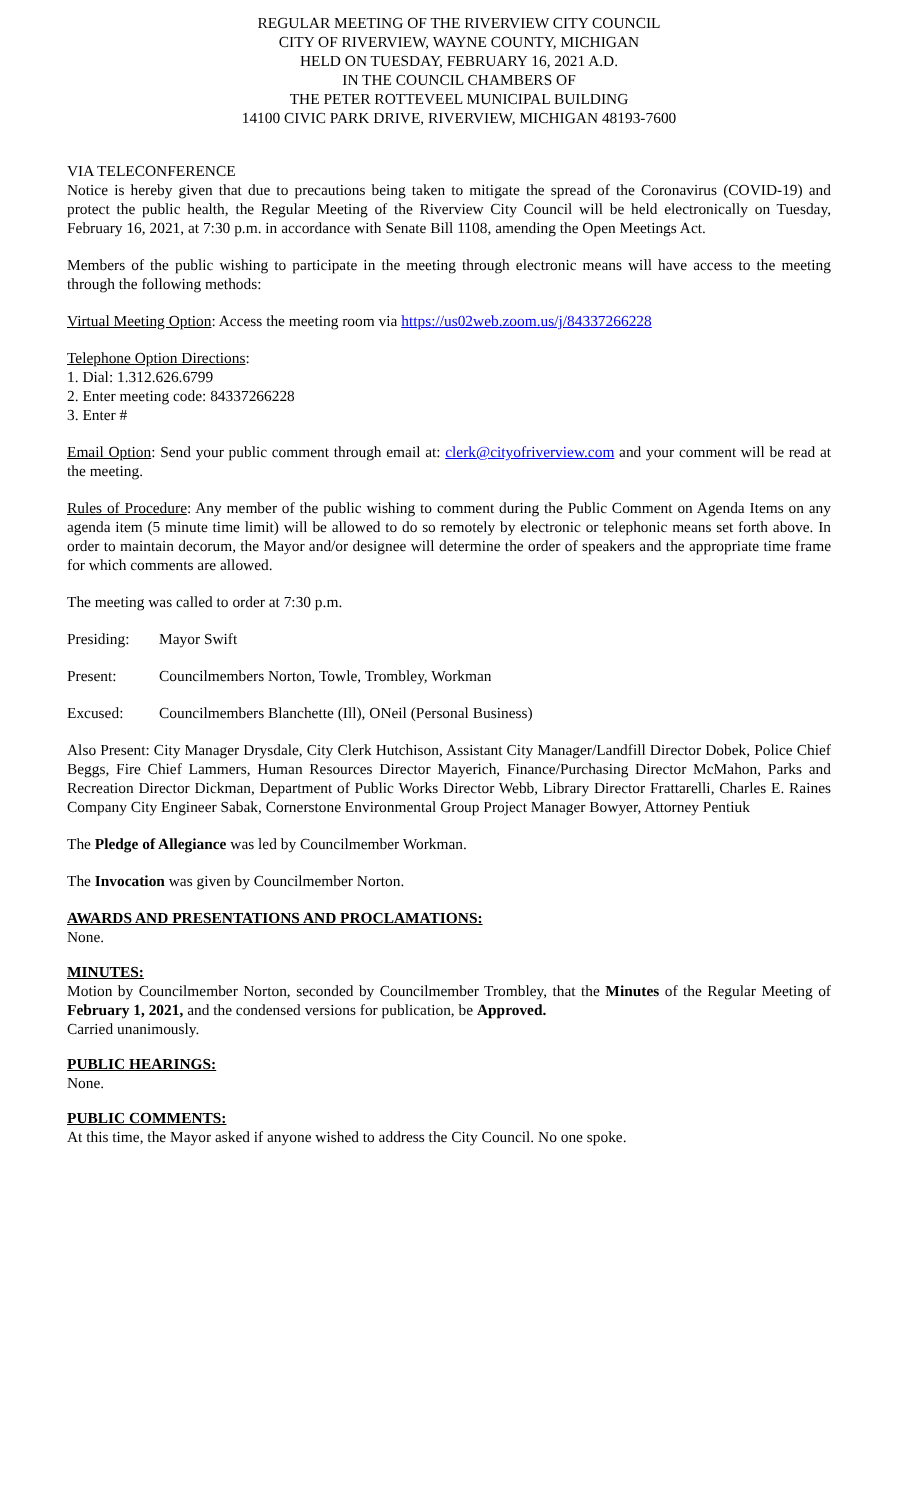REGULAR MEETING OF THE RIVERVIEW CITY COUNCIL
CITY OF RIVERVIEW, WAYNE COUNTY, MICHIGAN
HELD ON TUESDAY, FEBRUARY 16, 2021 A.D.
IN THE COUNCIL CHAMBERS OF
THE PETER ROTTEVEEL MUNICIPAL BUILDING
14100 CIVIC PARK DRIVE, RIVERVIEW, MICHIGAN 48193-7600
VIA TELECONFERENCE
Notice is hereby given that due to precautions being taken to mitigate the spread of the Coronavirus (COVID-19) and protect the public health, the Regular Meeting of the Riverview City Council will be held electronically on Tuesday, February 16, 2021, at 7:30 p.m. in accordance with Senate Bill 1108, amending the Open Meetings Act.
Members of the public wishing to participate in the meeting through electronic means will have access to the meeting through the following methods:
Virtual Meeting Option: Access the meeting room via https://us02web.zoom.us/j/84337266228
Telephone Option Directions:
1. Dial: 1.312.626.6799
2. Enter meeting code: 84337266228
3. Enter #
Email Option: Send your public comment through email at: clerk@cityofriverview.com and your comment will be read at the meeting.
Rules of Procedure: Any member of the public wishing to comment during the Public Comment on Agenda Items on any agenda item (5 minute time limit) will be allowed to do so remotely by electronic or telephonic means set forth above. In order to maintain decorum, the Mayor and/or designee will determine the order of speakers and the appropriate time frame for which comments are allowed.
The meeting was called to order at 7:30 p.m.
Presiding: Mayor Swift
Present: Councilmembers Norton, Towle, Trombley, Workman
Excused: Councilmembers Blanchette (Ill), ONeil (Personal Business)
Also Present: City Manager Drysdale, City Clerk Hutchison, Assistant City Manager/Landfill Director Dobek, Police Chief Beggs, Fire Chief Lammers, Human Resources Director Mayerich, Finance/Purchasing Director McMahon, Parks and Recreation Director Dickman, Department of Public Works Director Webb, Library Director Frattarelli, Charles E. Raines Company City Engineer Sabak, Cornerstone Environmental Group Project Manager Bowyer, Attorney Pentiuk
The Pledge of Allegiance was led by Councilmember Workman.
The Invocation was given by Councilmember Norton.
AWARDS AND PRESENTATIONS AND PROCLAMATIONS:
None.
MINUTES:
Motion by Councilmember Norton, seconded by Councilmember Trombley, that the Minutes of the Regular Meeting of February 1, 2021, and the condensed versions for publication, be Approved.
Carried unanimously.
PUBLIC HEARINGS:
None.
PUBLIC COMMENTS:
At this time, the Mayor asked if anyone wished to address the City Council. No one spoke.